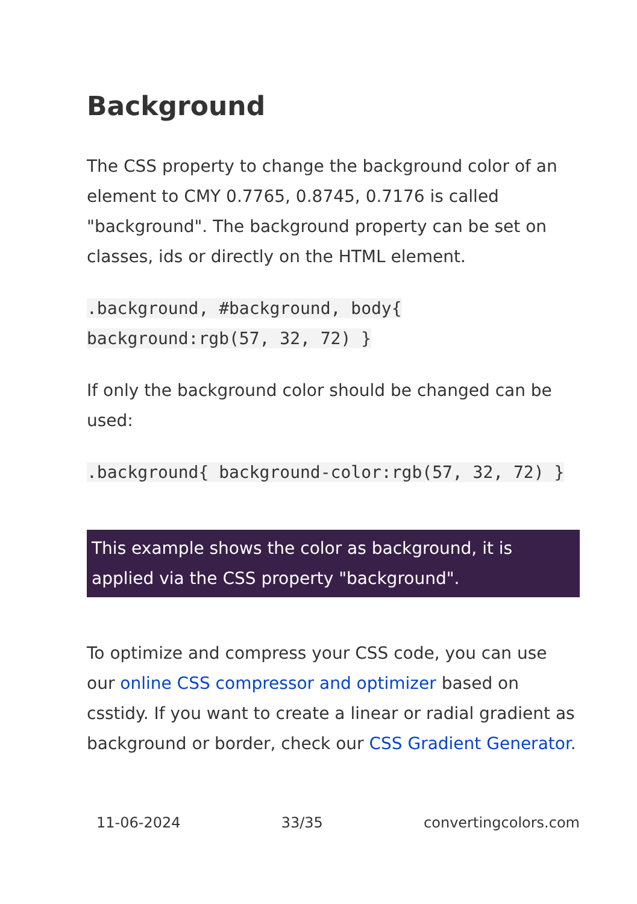Background
The CSS property to change the background color of an element to CMY 0.7765, 0.8745, 0.7176 is called "background". The background property can be set on classes, ids or directly on the HTML element.
.background, #background, body{ background:rgb(57, 32, 72) }
If only the background color should be changed can be used:
.background{ background-color:rgb(57, 32, 72) }
This example shows the color as background, it is applied via the CSS property "background".
To optimize and compress your CSS code, you can use our online CSS compressor and optimizer based on csstidy. If you want to create a linear or radial gradient as background or border, check our CSS Gradient Generator.
11-06-2024 33/35 convertingcolors.com